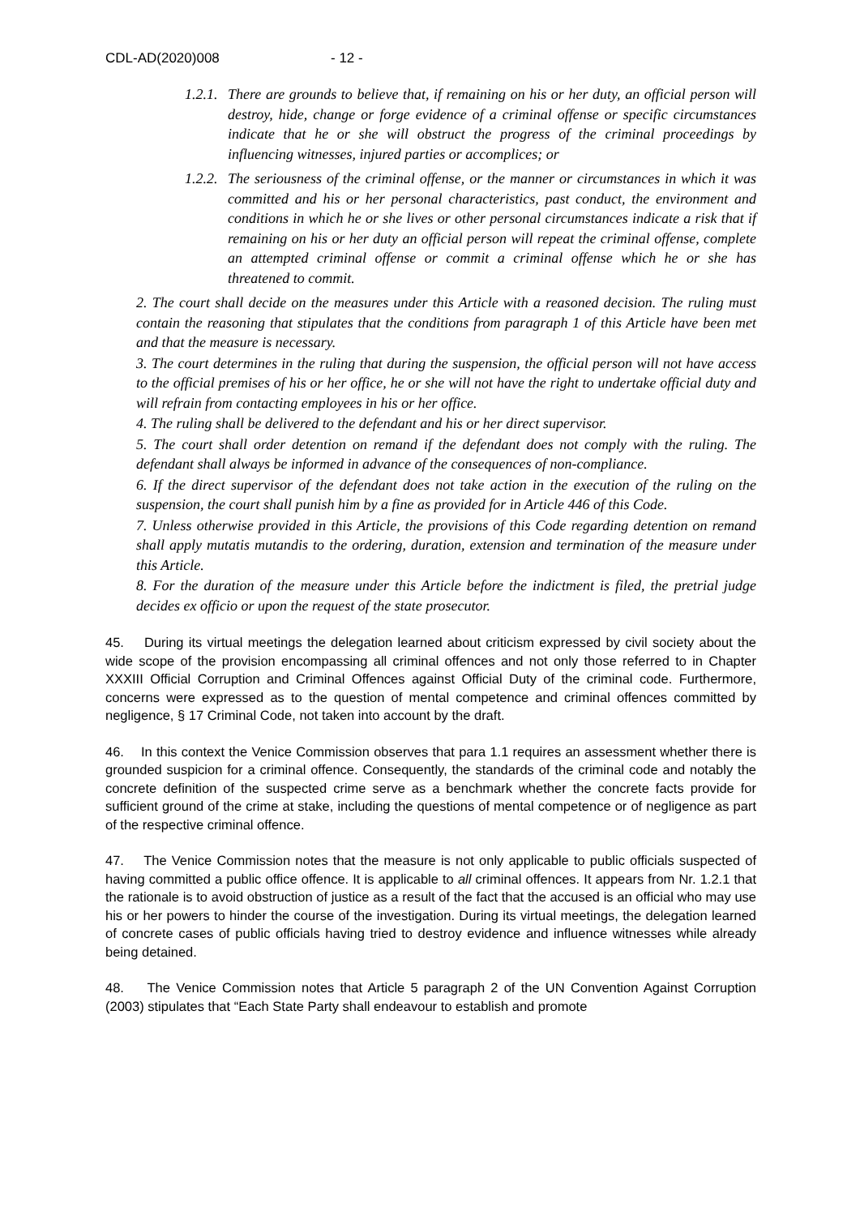CDL-AD(2020)008 - 12 -
1.2.1. There are grounds to believe that, if remaining on his or her duty, an official person will destroy, hide, change or forge evidence of a criminal offense or specific circumstances indicate that he or she will obstruct the progress of the criminal proceedings by influencing witnesses, injured parties or accomplices; or
1.2.2. The seriousness of the criminal offense, or the manner or circumstances in which it was committed and his or her personal characteristics, past conduct, the environment and conditions in which he or she lives or other personal circumstances indicate a risk that if remaining on his or her duty an official person will repeat the criminal offense, complete an attempted criminal offense or commit a criminal offense which he or she has threatened to commit.
2. The court shall decide on the measures under this Article with a reasoned decision. The ruling must contain the reasoning that stipulates that the conditions from paragraph 1 of this Article have been met and that the measure is necessary.
3. The court determines in the ruling that during the suspension, the official person will not have access to the official premises of his or her office, he or she will not have the right to undertake official duty and will refrain from contacting employees in his or her office.
4. The ruling shall be delivered to the defendant and his or her direct supervisor.
5. The court shall order detention on remand if the defendant does not comply with the ruling. The defendant shall always be informed in advance of the consequences of non-compliance.
6. If the direct supervisor of the defendant does not take action in the execution of the ruling on the suspension, the court shall punish him by a fine as provided for in Article 446 of this Code.
7. Unless otherwise provided in this Article, the provisions of this Code regarding detention on remand shall apply mutatis mutandis to the ordering, duration, extension and termination of the measure under this Article.
8. For the duration of the measure under this Article before the indictment is filed, the pretrial judge decides ex officio or upon the request of the state prosecutor.
45. During its virtual meetings the delegation learned about criticism expressed by civil society about the wide scope of the provision encompassing all criminal offences and not only those referred to in Chapter XXXIII Official Corruption and Criminal Offences against Official Duty of the criminal code. Furthermore, concerns were expressed as to the question of mental competence and criminal offences committed by negligence, § 17 Criminal Code, not taken into account by the draft.
46. In this context the Venice Commission observes that para 1.1 requires an assessment whether there is grounded suspicion for a criminal offence. Consequently, the standards of the criminal code and notably the concrete definition of the suspected crime serve as a benchmark whether the concrete facts provide for sufficient ground of the crime at stake, including the questions of mental competence or of negligence as part of the respective criminal offence.
47. The Venice Commission notes that the measure is not only applicable to public officials suspected of having committed a public office offence. It is applicable to all criminal offences. It appears from Nr. 1.2.1 that the rationale is to avoid obstruction of justice as a result of the fact that the accused is an official who may use his or her powers to hinder the course of the investigation. During its virtual meetings, the delegation learned of concrete cases of public officials having tried to destroy evidence and influence witnesses while already being detained.
48. The Venice Commission notes that Article 5 paragraph 2 of the UN Convention Against Corruption (2003) stipulates that “Each State Party shall endeavour to establish and promote